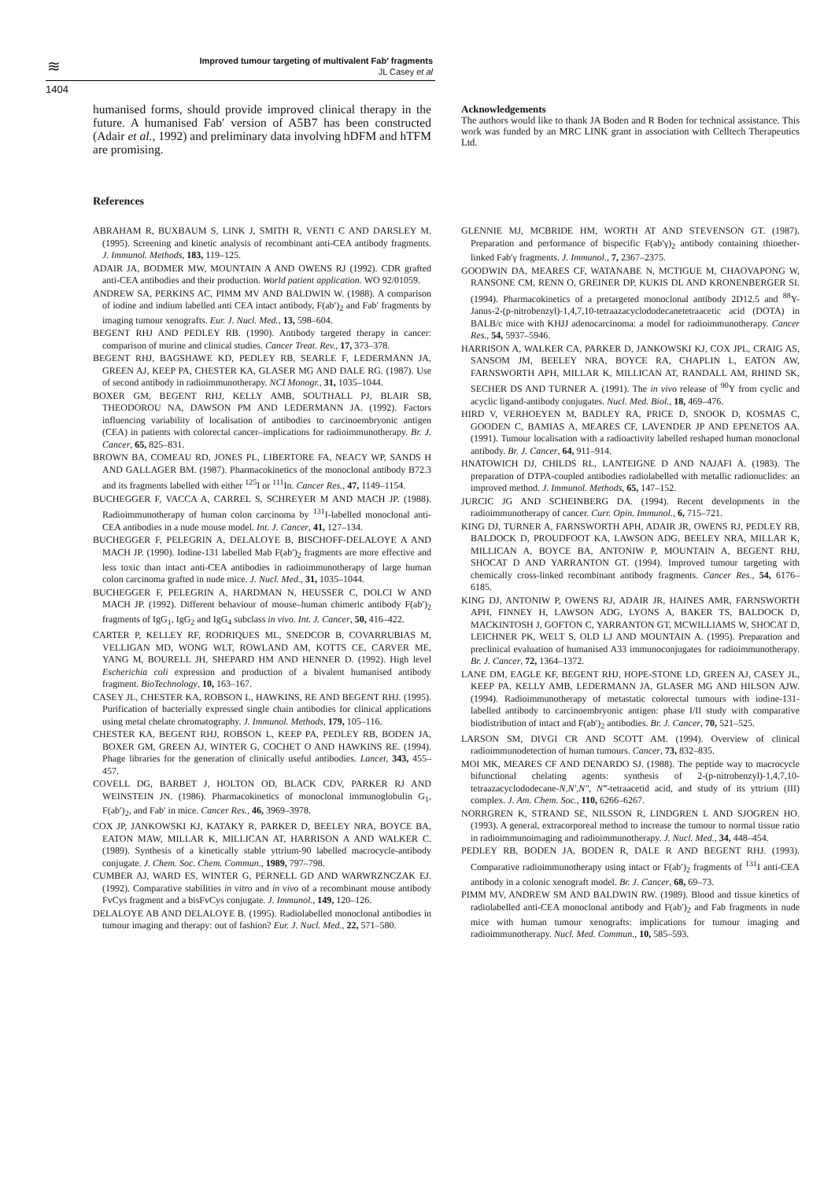≋
Improved tumour targeting of multivalent Fab′ fragments
JL Casey et al
1404
humanised forms, should provide improved clinical therapy in the future. A humanised Fab′ version of A5B7 has been constructed (Adair et al., 1992) and preliminary data involving hDFM and hTFM are promising.
Acknowledgements
The authors would like to thank JA Boden and R Boden for technical assistance. This work was funded by an MRC LINK grant in association with Celltech Therapeutics Ltd.
References
ABRAHAM R, BUXBAUM S, LINK J, SMITH R, VENTI C AND DARSLEY M. (1995). Screening and kinetic analysis of recombinant anti-CEA antibody fragments. J. Immunol. Methods, 183, 119–125.
ADAIR JA, BODMER MW, MOUNTAIN A AND OWENS RJ (1992). CDR grafted anti-CEA antibodies and their production. World patient application. WO 92/01059.
ANDREW SA, PERKINS AC, PIMM MV AND BALDWIN W. (1988). A comparison of iodine and indium labelled anti CEA intact antibody, F(ab′)<sub>2</sub> and Fab′ fragments by imaging tumour xenografts. Eur. J. Nucl. Med., 13, 598–604.
BEGENT RHJ AND PEDLEY RB. (1990). Antibody targeted therapy in cancer: comparison of murine and clinical studies. Cancer Treat. Rev., 17, 373–378.
BEGENT RHJ, BAGSHAWE KD, PEDLEY RB, SEARLE F, LEDERMANN JA, GREEN AJ, KEEP PA, CHESTER KA, GLASER MG AND DALE RG. (1987). Use of second antibody in radioimmunotherapy. NCI Monogr., 31, 1035–1044.
BOXER GM, BEGENT RHJ, KELLY AMB, SOUTHALL PJ, BLAIR SB, THEODOROU NA, DAWSON PM AND LEDERMANN JA. (1992). Factors influencing variability of localisation of antibodies to carcinoembryonic antigen (CEA) in patients with colorectal cancer–implications for radioimmunotherapy. Br. J. Cancer, 65, 825–831.
BROWN BA, COMEAU RD, JONES PL, LIBERTORE FA, NEACY WP, SANDS H AND GALLAGER BM. (1987). Pharmacokinetics of the monoclonal antibody B72.3 and its fragments labelled with either <sup>125</sup>I or <sup>111</sup>In. Cancer Res., 47, 1149–1154.
BUCHEGGER F, VACCA A, CARREL S, SCHREYER M AND MACH JP. (1988). Radioimmunotherapy of human colon carcinoma by <sup>131</sup>I-labelled monoclonal anti-CEA antibodies in a nude mouse model. Int. J. Cancer, 41, 127–134.
BUCHEGGER F, PELEGRIN A, DELALOYE B, BISCHOFF-DELALOYE A AND MACH JP. (1990). Iodine-131 labelled Mab F(ab′)<sub>2</sub> fragments are more effective and less toxic than intact anti-CEA antibodies in radioimmunotherapy of large human colon carcinoma grafted in nude mice. J. Nucl. Med., 31, 1035–1044.
BUCHEGGER F, PELEGRIN A, HARDMAN N, HEUSSER C, DOLCI W AND MACH JP. (1992). Different behaviour of mouse–human chimeric antibody F(ab′)<sub>2</sub> fragments of IgG<sub>1</sub>, IgG<sub>2</sub> and IgG<sub>4</sub> subclass in vivo. Int. J. Cancer, 50, 416–422.
CARTER P, KELLEY RF, RODRIQUES ML, SNEDCOR B, COVARRUBIAS M, VELLIGAN MD, WONG WLT, ROWLAND AM, KOTTS CE, CARVER ME, YANG M, BOURELL JH, SHEPARD HM AND HENNER D. (1992). High level Escherichia coli expression and production of a bivalent humanised antibody fragment. BioTechnology, 10, 163–167.
CASEY JL, CHESTER KA, ROBSON L, HAWKINS, RE AND BEGENT RHJ. (1995). Purification of bacterially expressed single chain antibodies for clinical applications using metal chelate chromatography. J. Immunol. Methods, 179, 105–116.
CHESTER KA, BEGENT RHJ, ROBSON L, KEEP PA, PEDLEY RB, BODEN JA, BOXER GM, GREEN AJ, WINTER G, COCHET O AND HAWKINS RE. (1994). Phage libraries for the generation of clinically useful antibodies. Lancet, 343, 455–457.
COVELL DG, BARBET J, HOLTON OD, BLACK CDV, PARKER RJ AND WEINSTEIN JN. (1986). Pharmacokinetics of monoclonal immunoglobulin G<sub>1</sub>, F(ab′)<sub>2</sub>, and Fab′ in mice. Cancer Res., 46, 3969–3978.
COX JP, JANKOWSKI KJ, KATAKY R, PARKER D, BEELEY NRA, BOYCE BA, EATON MAW, MILLAR K, MILLICAN AT, HARRISON A AND WALKER C. (1989). Synthesis of a kinetically stable yttrium-90 labelled macrocycle-antibody conjugate. J. Chem. Soc. Chem. Commun., 1989, 797–798.
CUMBER AJ, WARD ES, WINTER G, PERNELL GD AND WARWRZNCZAK EJ. (1992). Comparative stabilities in vitro and in vivo of a recombinant mouse antibody FvCys fragment and a bisFvCys conjugate. J. Immunol., 149, 120–126.
DELALOYE AB AND DELALOYE B. (1995). Radiolabelled monoclonal antibodies in tumour imaging and therapy: out of fashion? Eur. J. Nucl. Med., 22, 571–580.
GLENNIE MJ, MCBRIDE HM, WORTH AT AND STEVENSON GT. (1987). Preparation and performance of bispecific F(ab′γ)<sub>2</sub> antibody containing thioether-linked Fab′γ fragments. J. Immunol., 7, 2367–2375.
GOODWIN DA, MEARES CF, WATANABE N, MCTIGUE M, CHAOVAPONG W, RANSONE CM, RENN O, GREINER DP, KUKIS DL AND KRONENBERGER SI. (1994). Pharmacokinetics of a pretargeted monoclonal antibody 2D12.5 and <sup>88</sup>Y-Janus-2-(p-nitrobenzyl)-1,4,7,10-tetraazacyclododecanetetraacetic acid (DOTA) in BALB/c mice with KHJJ adenocarcinoma: a model for radioimmunotherapy. Cancer Res., 54, 5937–5946.
HARRISON A, WALKER CA, PARKER D, JANKOWSKI KJ, COX JPL, CRAIG AS, SANSOM JM, BEELEY NRA, BOYCE RA, CHAPLIN L, EATON AW, FARNSWORTH APH, MILLAR K, MILLICAN AT, RANDALL AM, RHIND SK, SECHER DS AND TURNER A. (1991). The in vivo release of <sup>90</sup>Y from cyclic and acyclic ligand-antibody conjugates. Nucl. Med. Biol., 18, 469–476.
HIRD V, VERHOEYEN M, BADLEY RA, PRICE D, SNOOK D, KOSMAS C, GOODEN C, BAMIAS A, MEARES CF, LAVENDER JP AND EPENETOS AA. (1991). Tumour localisation with a radioactivity labelled reshaped human monoclonal antibody. Br. J. Cancer, 64, 911–914.
HNATOWICH DJ, CHILDS RL, LANTEIGNE D AND NAJAFI A. (1983). The preparation of DTPA-coupled antibodies radiolabelled with metallic radionuclides: an improved method. J. Immunol. Methods, 65, 147–152.
JURCIC JG AND SCHEINBERG DA. (1994). Recent developments in the radioimmunotherapy of cancer. Curr. Opin. Immunol., 6, 715–721.
KING DJ, TURNER A, FARNSWORTH APH, ADAIR JR, OWENS RJ, PEDLEY RB, BALDOCK D, PROUDFOOT KA, LAWSON ADG, BEELEY NRA, MILLAR K, MILLICAN A, BOYCE BA, ANTONIW P, MOUNTAIN A, BEGENT RHJ, SHOCAT D AND YARRANTON GT. (1994). Improved tumour targeting with chemically cross-linked recombinant antibody fragments. Cancer Res., 54, 6176–6185.
KING DJ, ANTONIW P, OWENS RJ, ADAIR JR, HAINES AMR, FARNSWORTH APH, FINNEY H, LAWSON ADG, LYONS A, BAKER TS, BALDOCK D, MACKINTOSH J, GOFTON C, YARRANTON GT, MCWILLIAMS W, SHOCAT D, LEICHNER PK, WELT S, OLD LJ AND MOUNTAIN A. (1995). Preparation and preclinical evaluation of humanised A33 immunoconjugates for radioimmunotherapy. Br. J. Cancer, 72, 1364–1372.
LANE DM, EAGLE KF, BEGENT RHJ, HOPE-STONE LD, GREEN AJ, CASEY JL, KEEP PA, KELLY AMB, LEDERMANN JA, GLASER MG AND HILSON AJW. (1994). Radioimmunotherapy of metastatic colorectal tumours with iodine-131-labelled antibody to carcinoembryonic antigen: phase I/II study with comparative biodistribution of intact and F(ab′)<sub>2</sub> antibodies. Br. J. Cancer, 70, 521–525.
LARSON SM, DIVGI CR AND SCOTT AM. (1994). Overview of clinical radioimmunodetection of human tumours. Cancer, 73, 832–835.
MOI MK, MEARES CF AND DENARDO SJ. (1988). The peptide way to macrocycle bifunctional chelating agents: synthesis of 2-(p-nitrobenzyl)-1,4,7,10-tetraazacyclododecane-N,N′,N″, N‴-tetraacetid acid, and study of its yttrium (III) complex. J. Am. Chem. Soc., 110, 6266–6267.
NORRGREN K, STRAND SE, NILSSON R, LINDGREN L AND SJOGREN HO. (1993). A general, extracorporeal method to increase the tumour to normal tissue ratio in radioimmunoimaging and radioimmunotherapy. J. Nucl. Med., 34, 448–454.
PEDLEY RB, BODEN JA, BODEN R, DALE R AND BEGENT RHJ. (1993). Comparative radioimmunotherapy using intact or F(ab′)<sub>2</sub> fragments of <sup>131</sup>I anti-CEA antibody in a colonic xenograft model. Br. J. Cancer, 68, 69–73.
PIMM MV, ANDREW SM AND BALDWIN RW. (1989). Blood and tissue kinetics of radiolabelled anti-CEA monoclonal antibody and F(ab′)<sub>2</sub> and Fab fragments in nude mice with human tumour xenografts: implications for tumour imaging and radioimmunotherapy. Nucl. Med. Commun., 10, 585–593.